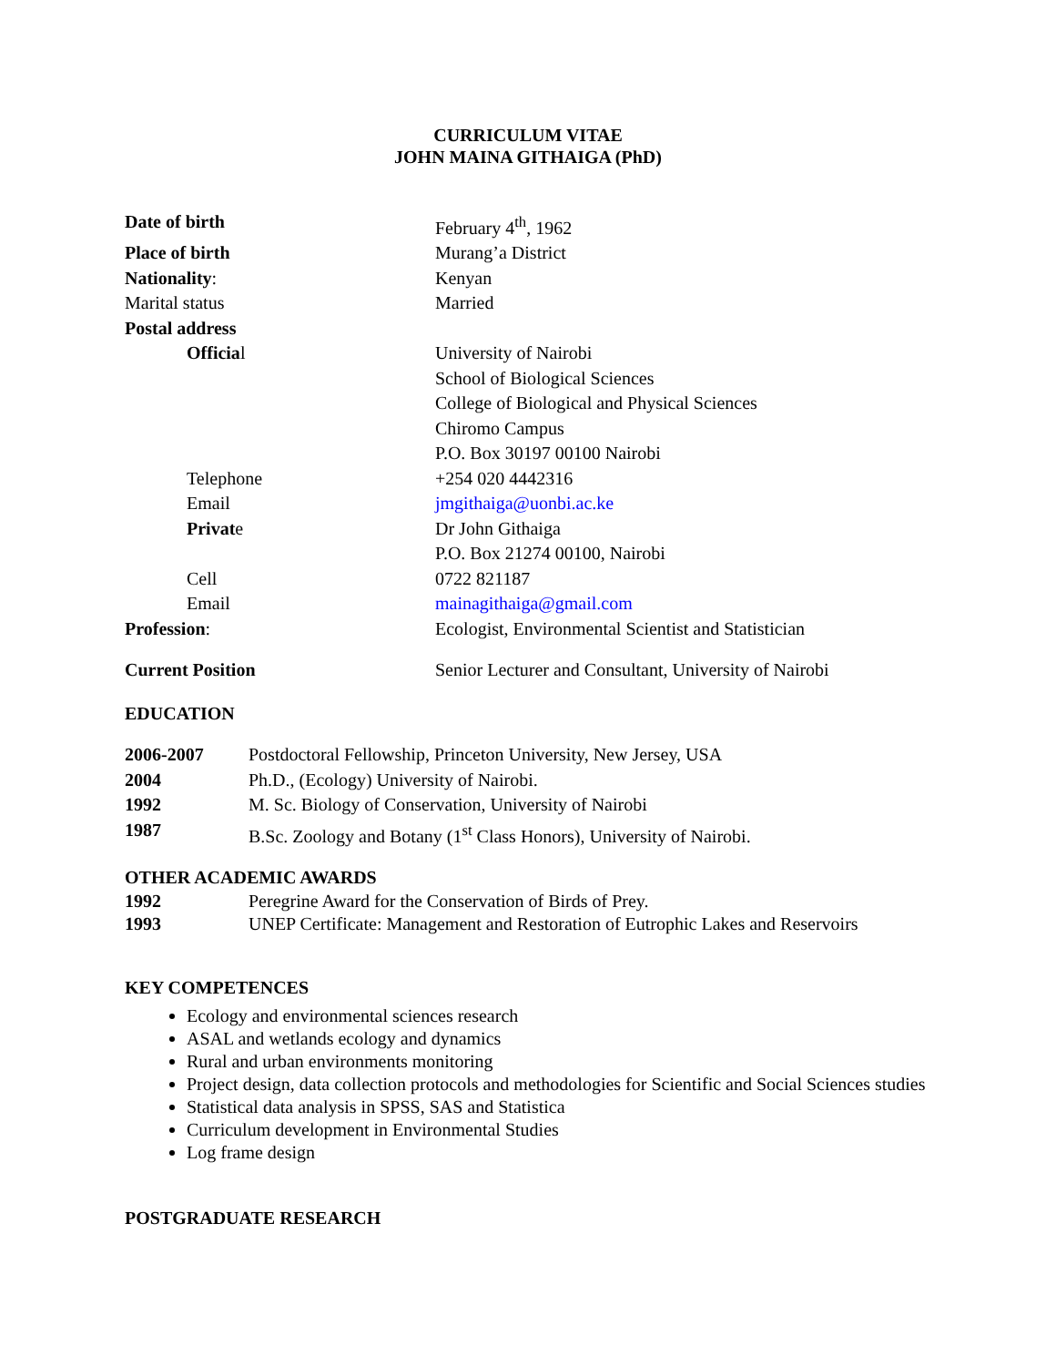CURRICULUM VITAE
JOHN MAINA GITHAIGA (PhD)
| Date of birth | February 4<sup>th</sup>, 1962 |
| Place of birth | Murang’a District |
| Nationality : | Kenyan |
| Marital status | Married |
| Postal address | |
| Officia l | University of Nairobi School of Biological Sciences College of Biological and Physical Sciences Chiromo Campus P.O. Box 30197 00100 Nairobi |
| Telephone | +254 020 4442316 |
| Email | jmgithaiga@uonbi.ac.ke |
| Privat e | Dr John Githaiga P.O. Box 21274 00100, Nairobi |
| Cell | 0722 821187 |
| Email | mainagithaiga@gmail.com |
| Profession : | Ecologist, Environmental Scientist and Statistician |
| Current Position | Senior Lecturer and Consultant, University of Nairobi |
EDUCATION
| 2006-2007 | Postdoctoral Fellowship, Princeton University, New Jersey, USA |
| 2004 | Ph.D., (Ecology) University of Nairobi. |
| 1992 | M. Sc. Biology of Conservation, University of Nairobi |
| 1987 | B.Sc. Zoology and Botany (1<sup>st</sup> Class Honors), University of Nairobi. |
OTHER ACADEMIC AWARDS
| 1992 | Peregrine Award for the Conservation of Birds of Prey. |
| 1993 | UNEP Certificate: Management and Restoration of Eutrophic Lakes and Reservoirs |
KEY COMPETENCES
Ecology and environmental sciences research
ASAL and wetlands ecology and dynamics
Rural and urban environments monitoring
Project design, data collection protocols and methodologies for Scientific and Social Sciences studies
Statistical data analysis in SPSS, SAS and Statistica
Curriculum development in Environmental Studies
Log frame design
POSTGRADUATE RESEARCH